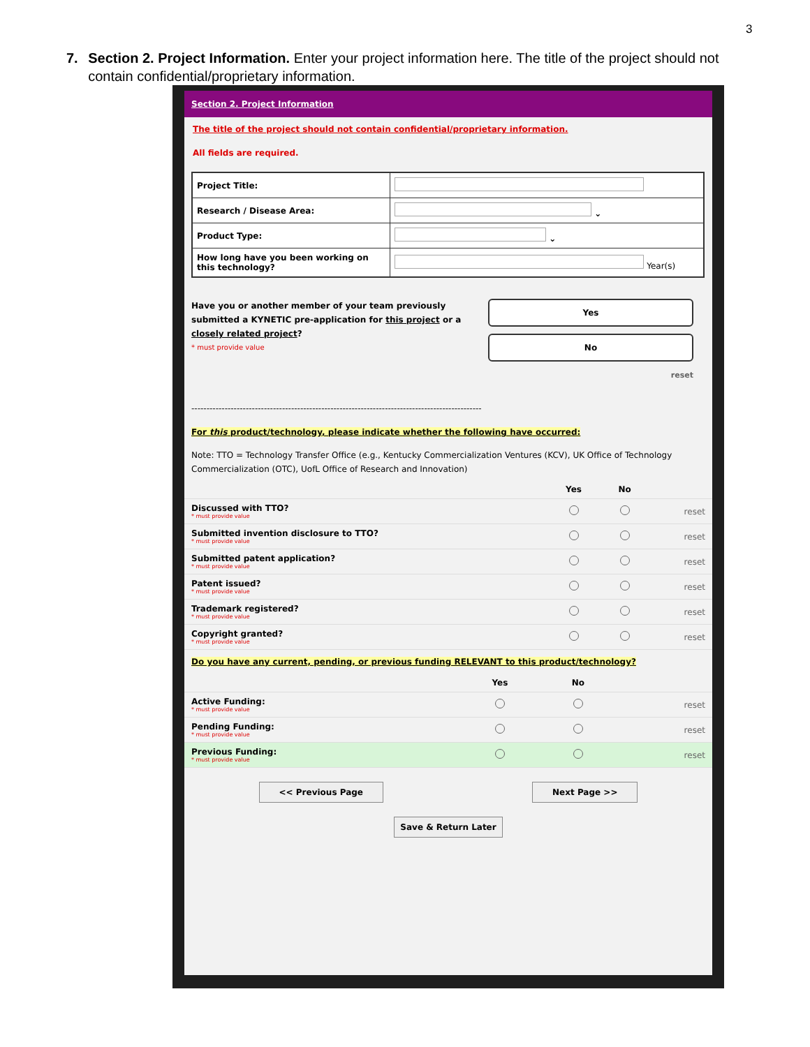3
7. Section 2. Project Information. Enter your project information here. The title of the project should not contain confidential/proprietary information.
Section 2. Project Information
The title of the project should not contain confidential/proprietary information.
All fields are required.
| Project Title: | |
| Research / Disease Area: | ⌄ |
| Product Type: | ⌄ |
| How long have you been working on this technology? | Year(s) |
Have you or another member of your team previously submitted a KYNETIC pre-application for this project or a closely related project?
* must provide value
Yes
No
reset
------------------------------------------------------------------------------------------------
For this product/technology, please indicate whether the following have occurred:
Note: TTO = Technology Transfer Office (e.g., Kentucky Commercialization Ventures (KCV), UK Office of Technology Commercialization (OTC), UofL Office of Research and Innovation)
| | Yes | No | |
| --- | --- | --- | --- |
| Discussed with TTO? * must provide value | | | reset |
| Submitted invention disclosure to TTO? * must provide value | | | reset |
| Submitted patent application? * must provide value | | | reset |
| Patent issued? * must provide value | | | reset |
| Trademark registered? * must provide value | | | reset |
| Copyright granted? * must provide value | | | reset |
Do you have any current, pending, or previous funding RELEVANT to this product/technology?
| | Yes | No | |
| --- | --- | --- | --- |
| Active Funding: * must provide value | | | reset |
| Pending Funding: * must provide value | | | reset |
| Previous Funding: * must provide value | | | reset |
<< Previous Page Next Page >>
Save & Return Later